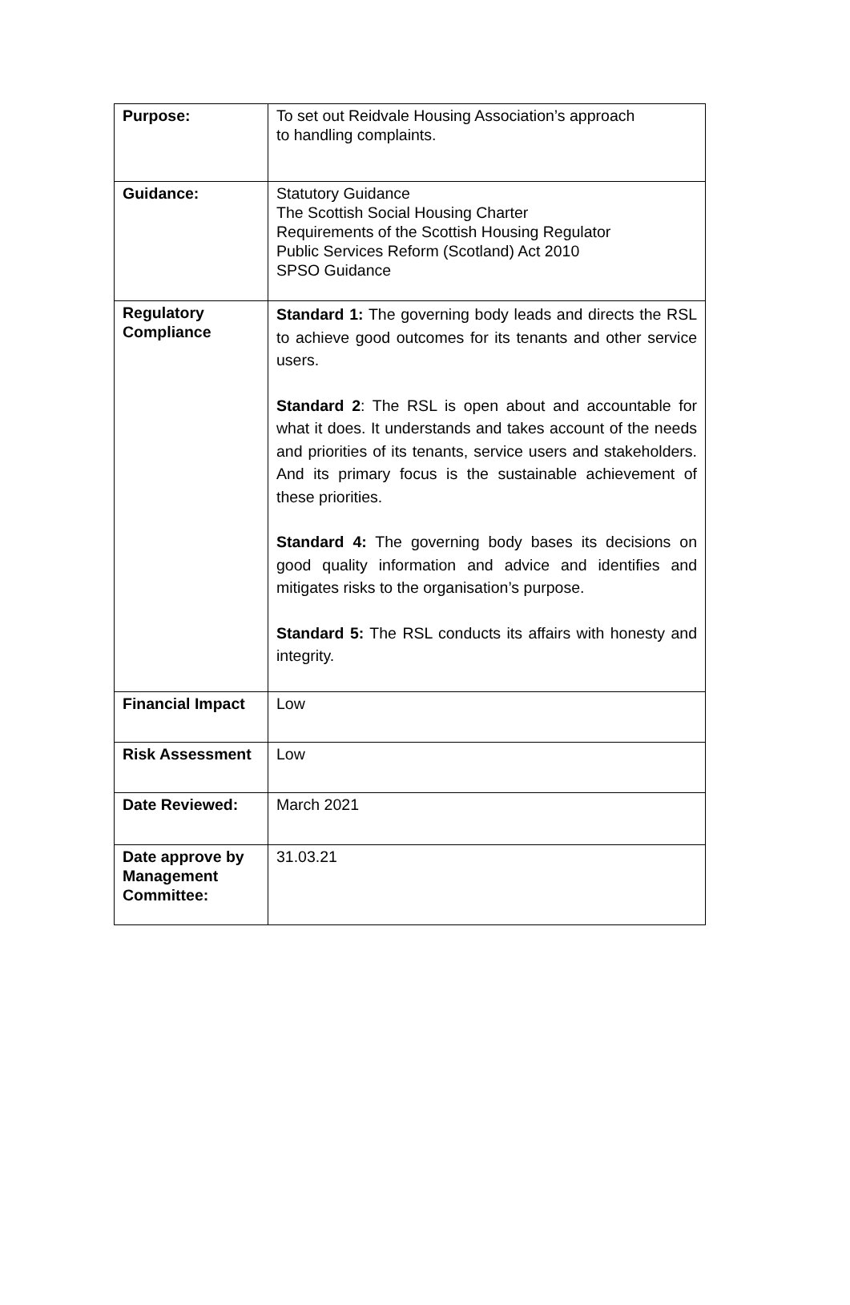| Purpose: | To set out Reidvale Housing Association’s approach to handling complaints. |
| Guidance: | Statutory Guidance The Scottish Social Housing Charter Requirements of the Scottish Housing Regulator Public Services Reform (Scotland) Act 2010 SPSO Guidance |
| Regulatory Compliance | Standard 1: The governing body leads and directs the RSL to achieve good outcomes for its tenants and other service users. Standard 2 : The RSL is open about and accountable for what it does. It understands and takes account of the needs and priorities of its tenants, service users and stakeholders. And its primary focus is the sustainable achievement of these priorities. Standard 4: The governing body bases its decisions on good quality information and advice and identifies and mitigates risks to the organisation’s purpose. Standard 5: The RSL conducts its affairs with honesty and integrity. |
| Financial Impact | Low |
| Risk Assessment | Low |
| Date Reviewed: | March 2021 |
| Date approve by Management Committee: | 31.03.21 |